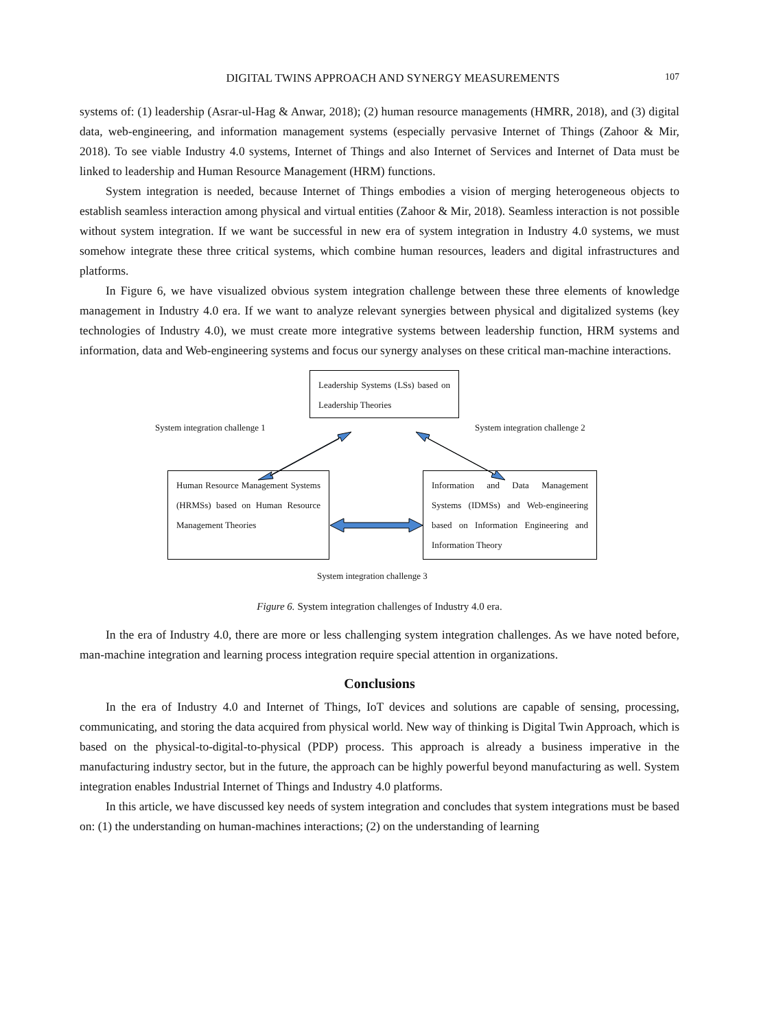DIGITAL TWINS APPROACH AND SYNERGY MEASUREMENTS 107
systems of: (1) leadership (Asrar-ul-Hag & Anwar, 2018); (2) human resource managements (HMRR, 2018), and (3) digital data, web-engineering, and information management systems (especially pervasive Internet of Things (Zahoor & Mir, 2018). To see viable Industry 4.0 systems, Internet of Things and also Internet of Services and Internet of Data must be linked to leadership and Human Resource Management (HRM) functions.
System integration is needed, because Internet of Things embodies a vision of merging heterogeneous objects to establish seamless interaction among physical and virtual entities (Zahoor & Mir, 2018). Seamless interaction is not possible without system integration. If we want be successful in new era of system integration in Industry 4.0 systems, we must somehow integrate these three critical systems, which combine human resources, leaders and digital infrastructures and platforms.
In Figure 6, we have visualized obvious system integration challenge between these three elements of knowledge management in Industry 4.0 era. If we want to analyze relevant synergies between physical and digitalized systems (key technologies of Industry 4.0), we must create more integrative systems between leadership function, HRM systems and information, data and Web-engineering systems and focus our synergy analyses on these critical man-machine interactions.
Leadership Systems (LSs) based on Leadership Theories
System integration challenge 1 System integration challenge 2
Human Resource Management Systems (HRMSs) based on Human Resource Management Theories
Information and Data Management Systems (IDMSs) and Web-engineering based on Information Engineering and Information Theory
System integration challenge 3
Figure 6. System integration challenges of Industry 4.0 era.
In the era of Industry 4.0, there are more or less challenging system integration challenges. As we have noted before, man-machine integration and learning process integration require special attention in organizations.
Conclusions
In the era of Industry 4.0 and Internet of Things, IoT devices and solutions are capable of sensing, processing, communicating, and storing the data acquired from physical world. New way of thinking is Digital Twin Approach, which is based on the physical-to-digital-to-physical (PDP) process. This approach is already a business imperative in the manufacturing industry sector, but in the future, the approach can be highly powerful beyond manufacturing as well. System integration enables Industrial Internet of Things and Industry 4.0 platforms.
In this article, we have discussed key needs of system integration and concludes that system integrations must be based on: (1) the understanding on human-machines interactions; (2) on the understanding of learning